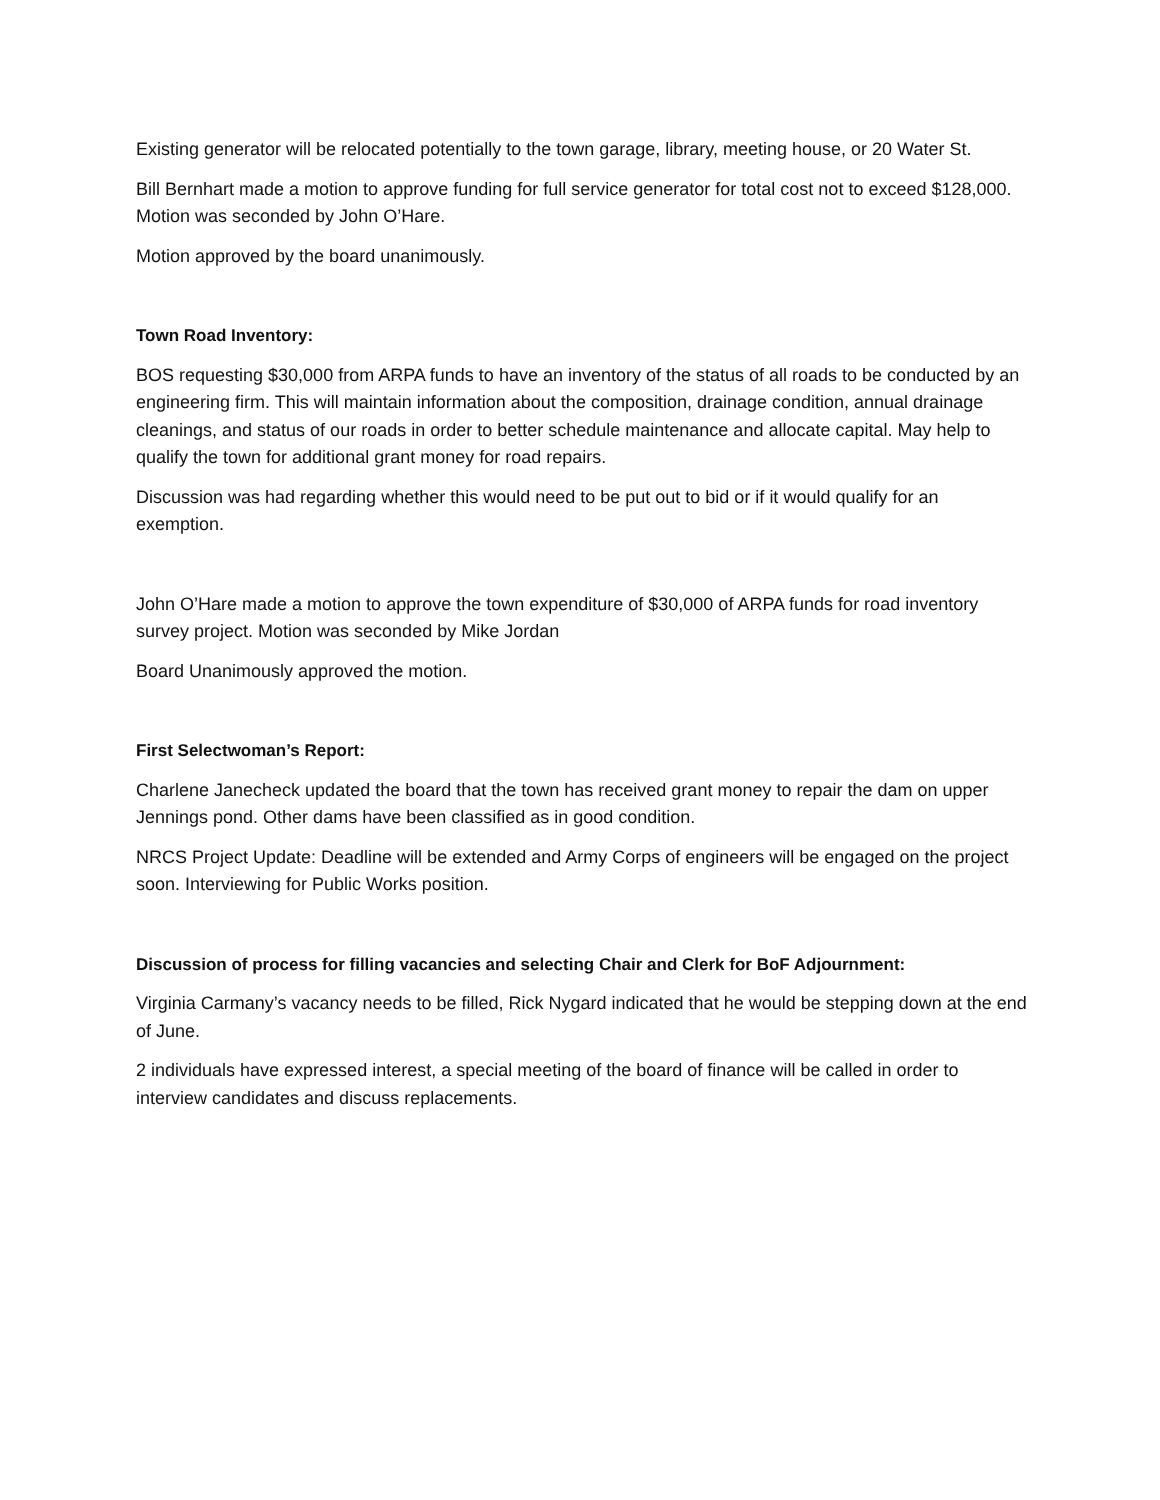Existing generator will be relocated potentially to the town garage, library, meeting house, or 20 Water St.
Bill Bernhart made a motion to approve funding for full service generator for total cost not to exceed $128,000. Motion was seconded by John O’Hare.
Motion approved by the board unanimously.
Town Road Inventory:
BOS requesting $30,000 from ARPA funds to have an inventory of the status of all roads to be conducted by an engineering firm. This will maintain information about the composition, drainage condition, annual drainage cleanings, and status of our roads in order to better schedule maintenance and allocate capital. May help to qualify the town for additional grant money for road repairs.
Discussion was had regarding whether this would need to be put out to bid or if it would qualify for an exemption.
John O’Hare made a motion to approve the town expenditure of $30,000 of ARPA funds for road inventory survey project. Motion was seconded by Mike Jordan
Board Unanimously approved the motion.
First Selectwoman’s Report:
Charlene Janecheck updated the board that the town has received grant money to repair the dam on upper Jennings pond. Other dams have been classified as in good condition.
NRCS Project Update: Deadline will be extended and Army Corps of engineers will be engaged on the project soon. Interviewing for Public Works position.
Discussion of process for filling vacancies and selecting Chair and Clerk for BoF Adjournment:
Virginia Carmany’s vacancy needs to be filled, Rick Nygard indicated that he would be stepping down at the end of June.
2 individuals have expressed interest, a special meeting of the board of finance will be called in order to interview candidates and discuss replacements.